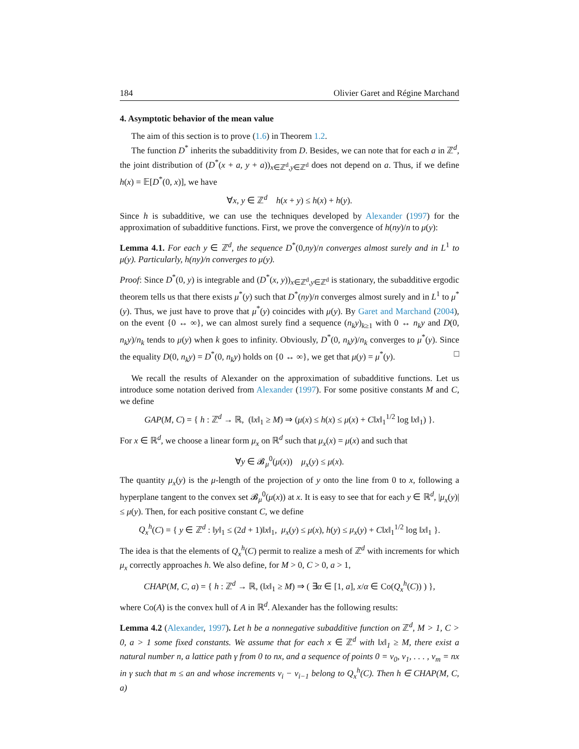184 Olivier Garet and Régine Marchand
4. Asymptotic behavior of the mean value
The aim of this section is to prove (1.6) in Theorem 1.2.
The function D<sup>*</sup> inherits the subadditivity from D. Besides, we can note that for each a in ℤ<sup>d</sup>, the joint distribution of (D<sup>*</sup>(x + a, y + a))<sub>x∈ℤ<sup>d</sup>,y∈ℤ<sup>d</sup></sub> does not depend on a. Thus, if we define h(x) = 𝔼[D<sup>*</sup>(0, x)], we have
∀x, y ∈ ℤ<sup>d</sup> h(x + y) ≤ h(x) + h(y).
Since h is subadditive, we can use the techniques developed by Alexander (1997) for the approximation of subadditive functions. First, we prove the convergence of h(ny)/n to μ(y):
Lemma 4.1. For each y ∈ ℤ<sup>d</sup>, the sequence D<sup>*</sup>(0,ny)/n converges almost surely and in L<sup>1</sup> to μ(y). Particularly, h(ny)/n converges to μ(y).
Proof: Since D<sup>*</sup>(0, y) is integrable and (D<sup>*</sup>(x, y))<sub>x∈ℤ<sup>d</sup>,y∈ℤ<sup>d</sup></sub> is stationary, the subadditive ergodic theorem tells us that there exists μ<sup>*</sup>(y) such that D<sup>*</sup>(ny)/n converges almost surely and in L<sup>1</sup> to μ<sup>*</sup>(y). Thus, we just have to prove that μ<sup>*</sup>(y) coincides with μ(y). By Garet and Marchand (2004), on the event {0 ↔ ∞}, we can almost surely find a sequence (n<sub>k</sub>y)<sub>k≥1</sub> with 0 ↔ n<sub>k</sub>y and D(0, n<sub>k</sub>y)/n<sub>k</sub> tends to μ(y) when k goes to infinity. Obviously, D<sup>*</sup>(0, n<sub>k</sub>y)/n<sub>k</sub> converges to μ<sup>*</sup>(y). Since the equality D(0, n<sub>k</sub>y) = D<sup>*</sup>(0, n<sub>k</sub>y) holds on {0 ↔ ∞}, we get that μ(y) = μ<sup>*</sup>(y). □
We recall the results of Alexander on the approximation of subadditive functions. Let us introduce some notation derived from Alexander (1997). For some positive constants M and C, we define
GAP(M, C) = { h : ℤ<sup>d</sup> → ℝ, (‖x‖<sub>1</sub> ≥ M) ⇒ (μ(x) ≤ h(x) ≤ μ(x) + C‖x‖<sub>1</sub><sup>1/2</sup> log ‖x‖<sub>1</sub>) }.
For x ∈ ℝ<sup>d</sup>, we choose a linear form μ<sub>x</sub> on ℝ<sup>d</sup> such that μ<sub>x</sub>(x) = μ(x) and such that
∀y ∈ 𝓑<sub>μ</sub><sup>0</sup>(μ(x)) μ<sub>x</sub>(y) ≤ μ(x).
The quantity μ<sub>x</sub>(y) is the μ-length of the projection of y onto the line from 0 to x, following a hyperplane tangent to the convex set 𝓑<sub>μ</sub><sup>0</sup>(μ(x)) at x. It is easy to see that for each y ∈ ℝ<sup>d</sup>, |μ<sub>x</sub>(y)| ≤ μ(y). Then, for each positive constant C, we define
Q<sub>x</sub><sup>h</sup>(C) = { y ∈ ℤ<sup>d</sup> : ‖y‖<sub>1</sub> ≤ (2d + 1)‖x‖<sub>1</sub>, μ<sub>x</sub>(y) ≤ μ(x), h(y) ≤ μ<sub>x</sub>(y) + C‖x‖<sub>1</sub><sup>1/2</sup> log ‖x‖<sub>1</sub> }.
The idea is that the elements of Q<sub>x</sub><sup>h</sup>(C) permit to realize a mesh of ℤ<sup>d</sup> with increments for which μ<sub>x</sub> correctly approaches h. We also define, for M > 0, C > 0, a > 1,
CHAP(M, C, a) = { h : ℤ<sup>d</sup> → ℝ, (‖x‖<sub>1</sub> ≥ M) ⇒ ( ∃α ∈ [1, a], x/α ∈ Co(Q<sub>x</sub><sup>h</sup>(C)) ) },
where Co(A) is the convex hull of A in ℝ<sup>d</sup>. Alexander has the following results:
Lemma 4.2 (Alexander, 1997). Let h be a nonnegative subadditive function on ℤ<sup>d</sup>, M > 1, C > 0, a > 1 some fixed constants. We assume that for each x ∈ ℤ<sup>d</sup> with ‖x‖<sub>1</sub> ≥ M, there exist a natural number n, a lattice path γ from 0 to nx, and a sequence of points 0 = v<sub>0</sub>, v<sub>1</sub>, . . . , v<sub>m</sub> = nx in γ such that m ≤ an and whose increments v<sub>i</sub> − v<sub>i−1</sub> belong to Q<sub>x</sub><sup>h</sup>(C). Then h ∈ CHAP(M, C, a)